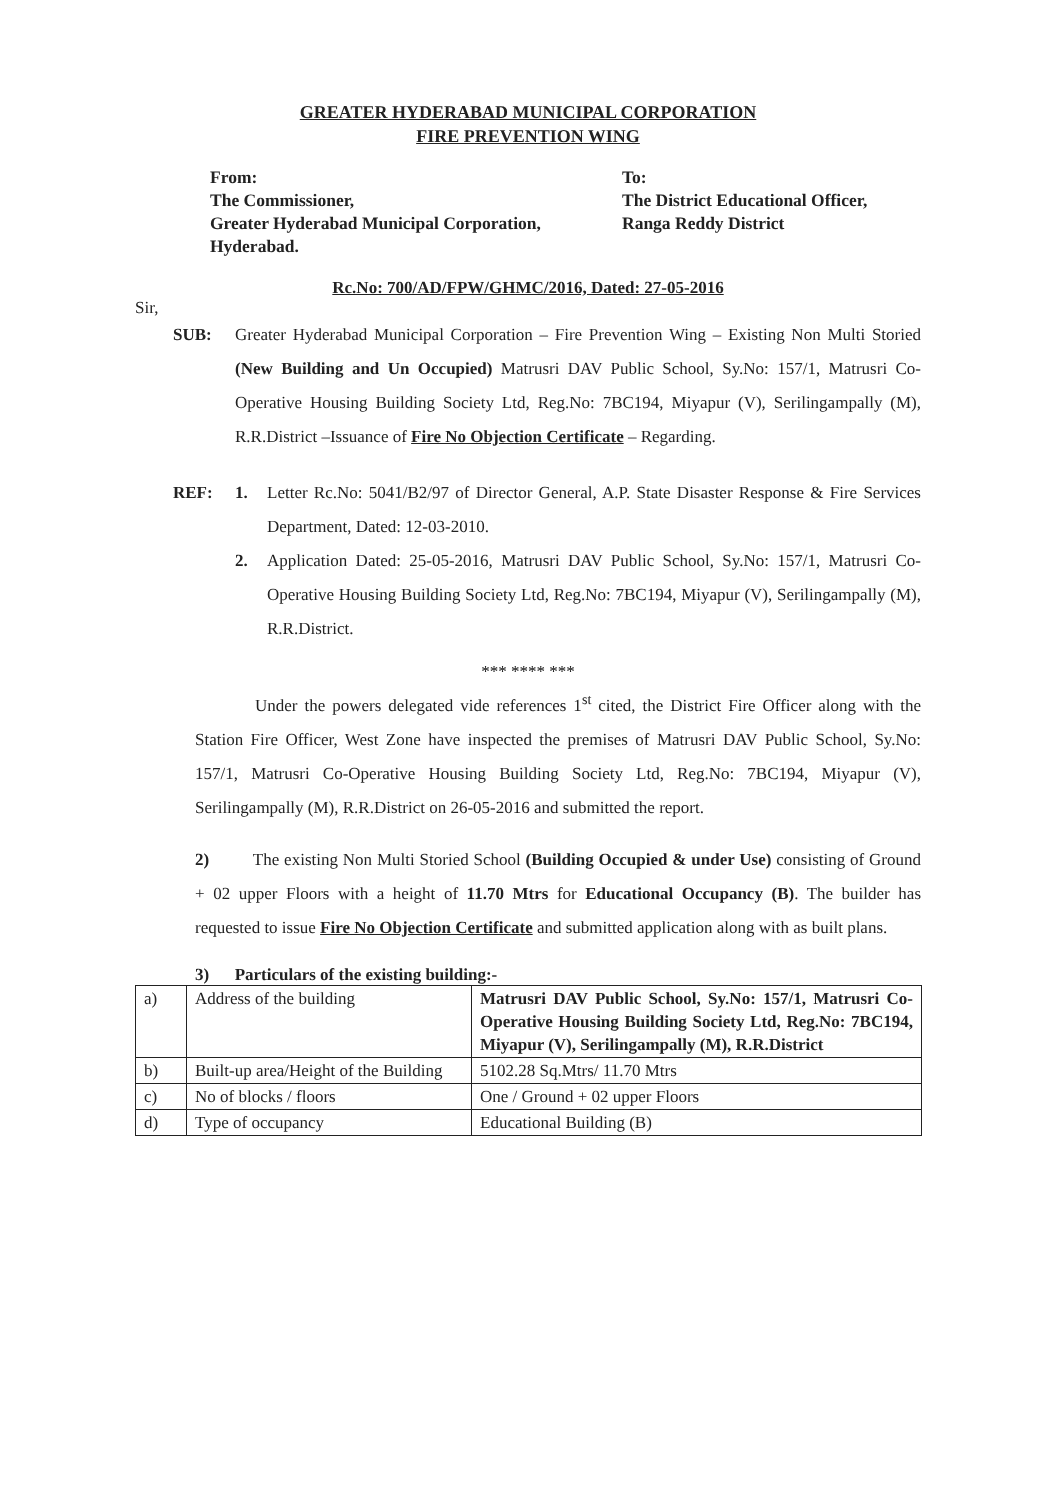GREATER HYDERABAD MUNICIPAL CORPORATION
FIRE PREVENTION WING
From:
The Commissioner,
Greater Hyderabad Municipal Corporation,
Hyderabad.
To:
The District Educational Officer,
Ranga Reddy District
Rc.No: 700/AD/FPW/GHMC/2016, Dated: 27-05-2016
Sir,
SUB: Greater Hyderabad Municipal Corporation – Fire Prevention Wing – Existing Non Multi Storied (New Building and Un Occupied) Matrusri DAV Public School, Sy.No: 157/1, Matrusri Co-Operative Housing Building Society Ltd, Reg.No: 7BC194, Miyapur (V), Serilingampally (M), R.R.District –Issuance of Fire No Objection Certificate – Regarding.
REF: 1. Letter Rc.No: 5041/B2/97 of Director General, A.P. State Disaster Response & Fire Services Department, Dated: 12-03-2010.
2. Application Dated: 25-05-2016, Matrusri DAV Public School, Sy.No: 157/1, Matrusri Co-Operative Housing Building Society Ltd, Reg.No: 7BC194, Miyapur (V), Serilingampally (M), R.R.District.
*** **** ***
Under the powers delegated vide references 1<sup>st</sup> cited, the District Fire Officer along with the Station Fire Officer, West Zone have inspected the premises of Matrusri DAV Public School, Sy.No: 157/1, Matrusri Co-Operative Housing Building Society Ltd, Reg.No: 7BC194, Miyapur (V), Serilingampally (M), R.R.District on 26-05-2016 and submitted the report.
2) The existing Non Multi Storied School (Building Occupied & under Use) consisting of Ground + 02 upper Floors with a height of 11.70 Mtrs for Educational Occupancy (B). The builder has requested to issue Fire No Objection Certificate and submitted application along with as built plans.
3) Particulars of the existing building:-
| a) | Address of the building | Matrusri DAV Public School, Sy.No: 157/1, Matrusri Co-Operative Housing Building Society Ltd, Reg.No: 7BC194, Miyapur (V), Serilingampally (M), R.R.District |
| b) | Built-up area/Height of the Building | 5102.28 Sq.Mtrs/ 11.70 Mtrs |
| c) | No of blocks / floors | One / Ground + 02 upper Floors |
| d) | Type of occupancy | Educational Building (B) |